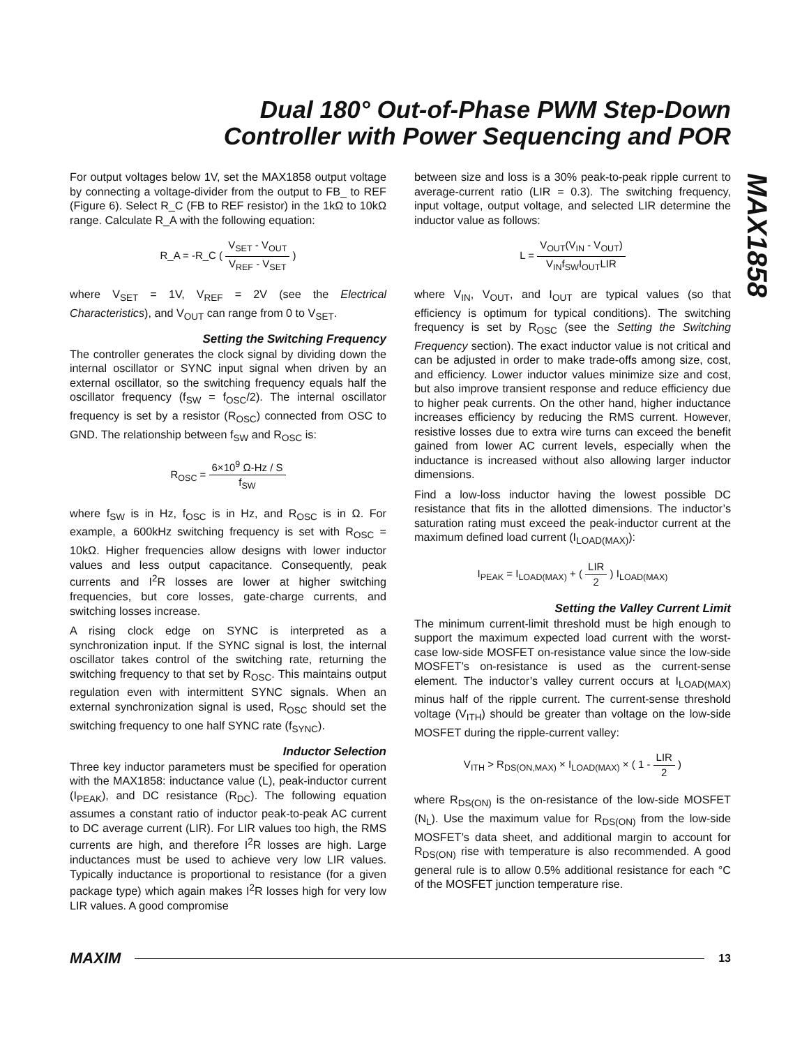Dual 180° Out-of-Phase PWM Step-Down
Controller with Power Sequencing and POR
MAX1858
For output voltages below 1V, set the MAX1858 output voltage by connecting a voltage-divider from the output to FB_ to REF (Figure 6). Select R_C (FB to REF resistor) in the 1kΩ to 10kΩ range. Calculate R_A with the following equation:
R_A = -R_C ( V<sub>SET</sub> - V<sub>OUT</sub> V<sub>REF</sub> - V<sub>SET</sub> )
where V<sub>SET</sub> = 1V, V<sub>REF</sub> = 2V (see the Electrical Characteristics), and V<sub>OUT</sub> can range from 0 to V<sub>SET</sub>.
Setting the Switching Frequency
The controller generates the clock signal by dividing down the internal oscillator or SYNC input signal when driven by an external oscillator, so the switching frequency equals half the oscillator frequency (f<sub>SW</sub> = f<sub>OSC</sub>/2). The internal oscillator frequency is set by a resistor (R<sub>OSC</sub>) connected from OSC to GND. The relationship between f<sub>SW</sub> and R<sub>OSC</sub> is:
R<sub>OSC</sub> = 6×10<sup>9</sup> Ω-Hz / S f<sub>SW</sub>
where f<sub>SW</sub> is in Hz, f<sub>OSC</sub> is in Hz, and R<sub>OSC</sub> is in Ω. For example, a 600kHz switching frequency is set with R<sub>OSC</sub> = 10kΩ. Higher frequencies allow designs with lower inductor values and less output capacitance. Consequently, peak currents and I<sup>2</sup>R losses are lower at higher switching frequencies, but core losses, gate-charge currents, and switching losses increase.
A rising clock edge on SYNC is interpreted as a synchronization input. If the SYNC signal is lost, the internal oscillator takes control of the switching rate, returning the switching frequency to that set by R<sub>OSC</sub>. This maintains output regulation even with intermittent SYNC signals. When an external synchronization signal is used, R<sub>OSC</sub> should set the switching frequency to one half SYNC rate (f<sub>SYNC</sub>).
Inductor Selection
Three key inductor parameters must be specified for operation with the MAX1858: inductance value (L), peak-inductor current (I<sub>PEAK</sub>), and DC resistance (R<sub>DC</sub>). The following equation assumes a constant ratio of inductor peak-to-peak AC current to DC average current (LIR). For LIR values too high, the RMS currents are high, and therefore I<sup>2</sup>R losses are high. Large inductances must be used to achieve very low LIR values. Typically inductance is proportional to resistance (for a given package type) which again makes I<sup>2</sup>R losses high for very low LIR values. A good compromise
between size and loss is a 30% peak-to-peak ripple current to average-current ratio (LIR = 0.3). The switching frequency, input voltage, output voltage, and selected LIR determine the inductor value as follows:
L = V<sub>OUT</sub>(V<sub>IN</sub> - V<sub>OUT</sub>) V<sub>IN</sub>f<sub>SW</sub>I<sub>OUT</sub>LIR
where V<sub>IN</sub>, V<sub>OUT</sub>, and I<sub>OUT</sub> are typical values (so that efficiency is optimum for typical conditions). The switching frequency is set by R<sub>OSC</sub> (see the Setting the Switching Frequency section). The exact inductor value is not critical and can be adjusted in order to make trade-offs among size, cost, and efficiency. Lower inductor values minimize size and cost, but also improve transient response and reduce efficiency due to higher peak currents. On the other hand, higher inductance increases efficiency by reducing the RMS current. However, resistive losses due to extra wire turns can exceed the benefit gained from lower AC current levels, especially when the inductance is increased without also allowing larger inductor dimensions.
Find a low-loss inductor having the lowest possible DC resistance that fits in the allotted dimensions. The inductor’s saturation rating must exceed the peak-inductor current at the maximum defined load current (I<sub>LOAD(MAX)</sub>):
I<sub>PEAK</sub> = I<sub>LOAD(MAX)</sub> + ( LIR 2 ) I<sub>LOAD(MAX)</sub>
Setting the Valley Current Limit
The minimum current-limit threshold must be high enough to support the maximum expected load current with the worst-case low-side MOSFET on-resistance value since the low-side MOSFET’s on-resistance is used as the current-sense element. The inductor’s valley current occurs at I<sub>LOAD(MAX)</sub> minus half of the ripple current. The current-sense threshold voltage (V<sub>ITH</sub>) should be greater than voltage on the low-side MOSFET during the ripple-current valley:
V<sub>ITH</sub> > R<sub>DS(ON,MAX)</sub> × I<sub>LOAD(MAX)</sub> × ( 1 - LIR 2 )
where R<sub>DS(ON)</sub> is the on-resistance of the low-side MOSFET (N<sub>L</sub>). Use the maximum value for R<sub>DS(ON)</sub> from the low-side MOSFET’s data sheet, and additional margin to account for R<sub>DS(ON)</sub> rise with temperature is also recommended. A good general rule is to allow 0.5% additional resistance for each °C of the MOSFET junction temperature rise.
MAXIM 13